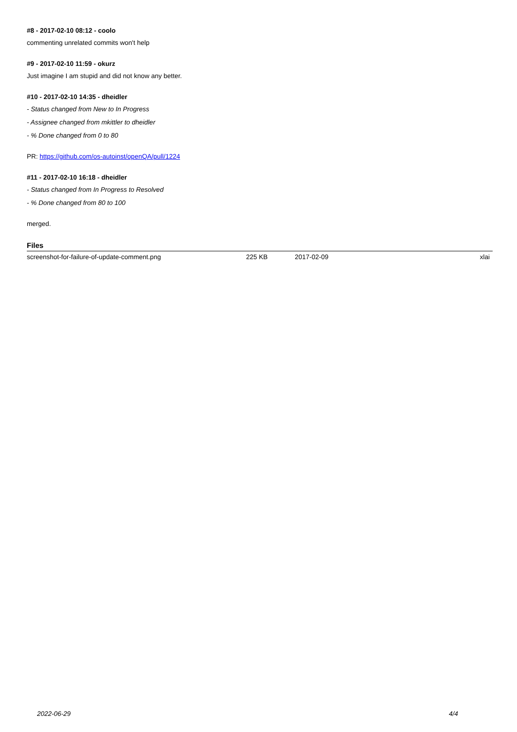#8 - 2017-02-10 08:12 - coolo
commenting unrelated commits won't help
#9 - 2017-02-10 11:59 - okurz
Just imagine I am stupid and did not know any better.
#10 - 2017-02-10 14:35 - dheidler
- Status changed from New to In Progress
- Assignee changed from mkittler to dheidler
- % Done changed from 0 to 80
PR: https://github.com/os-autoinst/openQA/pull/1224
#11 - 2017-02-10 16:18 - dheidler
- Status changed from In Progress to Resolved
- % Done changed from 80 to 100
merged.
Files
| screenshot-for-failure-of-update-comment.png | 225 KB | 2017-02-09 | xlai |
2022-06-29 4/4